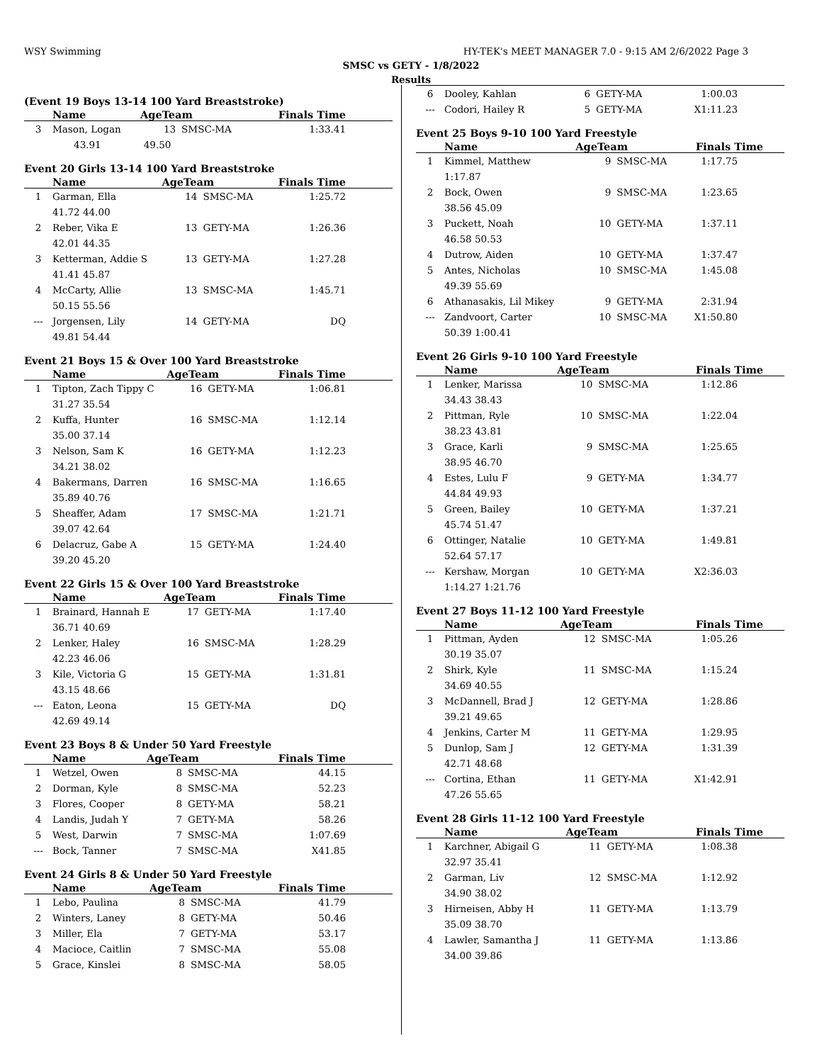WSY Swimming HY-TEK's MEET MANAGER 7.0 - 9:15 AM 2/6/2022 Page 3
SMSC vs GETY - 1/8/2022
Results
(Event 19 Boys 13-14 100 Yard Breaststroke)
| | Name | AgeTeam | | Finals Time |
| --- | --- | --- | --- | --- |
| 3 | Mason, Logan | 13 | SMSC-MA | 1:33.41 |
| | 43.91 49.50 | | | |
Event 20 Girls 13-14 100 Yard Breaststroke
| | Name | AgeTeam | | Finals Time |
| --- | --- | --- | --- | --- |
| 1 | Garman, Ella | 14 | SMSC-MA | 1:25.72 |
| | 41.72 44.00 | | | |
| 2 | Reber, Vika E | 13 | GETY-MA | 1:26.36 |
| | 42.01 44.35 | | | |
| 3 | Ketterman, Addie S | 13 | GETY-MA | 1:27.28 |
| | 41.41 45.87 | | | |
| 4 | McCarty, Allie | 13 | SMSC-MA | 1:45.71 |
| | 50.15 55.56 | | | |
| --- | Jorgensen, Lily | 14 | GETY-MA | DQ |
| | 49.81 54.44 | | | |
Event 21 Boys 15 & Over 100 Yard Breaststroke
| | Name | AgeTeam | | Finals Time |
| --- | --- | --- | --- | --- |
| 1 | Tipton, Zach Tippy C | 16 | GETY-MA | 1:06.81 |
| | 31.27 35.54 | | | |
| 2 | Kuffa, Hunter | 16 | SMSC-MA | 1:12.14 |
| | 35.00 37.14 | | | |
| 3 | Nelson, Sam K | 16 | GETY-MA | 1:12.23 |
| | 34.21 38.02 | | | |
| 4 | Bakermans, Darren | 16 | SMSC-MA | 1:16.65 |
| | 35.89 40.76 | | | |
| 5 | Sheaffer, Adam | 17 | SMSC-MA | 1:21.71 |
| | 39.07 42.64 | | | |
| 6 | Delacruz, Gabe A | 15 | GETY-MA | 1:24.40 |
| | 39.20 45.20 | | | |
Event 22 Girls 15 & Over 100 Yard Breaststroke
| | Name | AgeTeam | | Finals Time |
| --- | --- | --- | --- | --- |
| 1 | Brainard, Hannah E | 17 | GETY-MA | 1:17.40 |
| | 36.71 40.69 | | | |
| 2 | Lenker, Haley | 16 | SMSC-MA | 1:28.29 |
| | 42.23 46.06 | | | |
| 3 | Kile, Victoria G | 15 | GETY-MA | 1:31.81 |
| | 43.15 48.66 | | | |
| --- | Eaton, Leona | 15 | GETY-MA | DQ |
| | 42.69 49.14 | | | |
Event 23 Boys 8 & Under 50 Yard Freestyle
| | Name | AgeTeam | | Finals Time |
| --- | --- | --- | --- | --- |
| 1 | Wetzel, Owen | 8 | SMSC-MA | 44.15 |
| 2 | Dorman, Kyle | 8 | SMSC-MA | 52.23 |
| 3 | Flores, Cooper | 8 | GETY-MA | 58.21 |
| 4 | Landis, Judah Y | 7 | GETY-MA | 58.26 |
| 5 | West, Darwin | 7 | SMSC-MA | 1:07.69 |
| --- | Bock, Tanner | 7 | SMSC-MA | X41.85 |
Event 24 Girls 8 & Under 50 Yard Freestyle
| | Name | AgeTeam | | Finals Time |
| --- | --- | --- | --- | --- |
| 1 | Lebo, Paulina | 8 | SMSC-MA | 41.79 |
| 2 | Winters, Laney | 8 | GETY-MA | 50.46 |
| 3 | Miller, Ela | 7 | GETY-MA | 53.17 |
| 4 | Macioce, Caitlin | 7 | SMSC-MA | 55.08 |
| 5 | Grace, Kinslei | 8 | SMSC-MA | 58.05 |
| 6 | Dooley, Kahlan | 6 | GETY-MA | 1:00.03 |
| --- | Codori, Hailey R | 5 | GETY-MA | X1:11.23 |
Event 25 Boys 9-10 100 Yard Freestyle
| | Name | AgeTeam | | Finals Time |
| --- | --- | --- | --- | --- |
| 1 | Kimmel, Matthew | 9 | SMSC-MA | 1:17.75 |
| | 1:17.87 | | | |
| 2 | Bock, Owen | 9 | SMSC-MA | 1:23.65 |
| | 38.56 45.09 | | | |
| 3 | Puckett, Noah | 10 | GETY-MA | 1:37.11 |
| | 46.58 50.53 | | | |
| 4 | Dutrow, Aiden | 10 | GETY-MA | 1:37.47 |
| 5 | Antes, Nicholas | 10 | SMSC-MA | 1:45.08 |
| | 49.39 55.69 | | | |
| 6 | Athanasakis, Lil Mikey | 9 | GETY-MA | 2:31.94 |
| --- | Zandvoort, Carter | 10 | SMSC-MA | X1:50.80 |
| | 50.39 1:00.41 | | | |
Event 26 Girls 9-10 100 Yard Freestyle
| | Name | AgeTeam | | Finals Time |
| --- | --- | --- | --- | --- |
| 1 | Lenker, Marissa | 10 | SMSC-MA | 1:12.86 |
| | 34.43 38.43 | | | |
| 2 | Pittman, Ryle | 10 | SMSC-MA | 1:22.04 |
| | 38.23 43.81 | | | |
| 3 | Grace, Karli | 9 | SMSC-MA | 1:25.65 |
| | 38.95 46.70 | | | |
| 4 | Estes, Lulu F | 9 | GETY-MA | 1:34.77 |
| | 44.84 49.93 | | | |
| 5 | Green, Bailey | 10 | GETY-MA | 1:37.21 |
| | 45.74 51.47 | | | |
| 6 | Ottinger, Natalie | 10 | GETY-MA | 1:49.81 |
| | 52.64 57.17 | | | |
| --- | Kershaw, Morgan | 10 | GETY-MA | X2:36.03 |
| | 1:14.27 1:21.76 | | | |
Event 27 Boys 11-12 100 Yard Freestyle
| | Name | AgeTeam | | Finals Time |
| --- | --- | --- | --- | --- |
| 1 | Pittman, Ayden | 12 | SMSC-MA | 1:05.26 |
| | 30.19 35.07 | | | |
| 2 | Shirk, Kyle | 11 | SMSC-MA | 1:15.24 |
| | 34.69 40.55 | | | |
| 3 | McDannell, Brad J | 12 | GETY-MA | 1:28.86 |
| | 39.21 49.65 | | | |
| 4 | Jenkins, Carter M | 11 | GETY-MA | 1:29.95 |
| 5 | Dunlop, Sam J | 12 | GETY-MA | 1:31.39 |
| | 42.71 48.68 | | | |
| --- | Cortina, Ethan | 11 | GETY-MA | X1:42.91 |
| | 47.26 55.65 | | | |
Event 28 Girls 11-12 100 Yard Freestyle
| | Name | AgeTeam | | Finals Time |
| --- | --- | --- | --- | --- |
| 1 | Karchner, Abigail G | 11 | GETY-MA | 1:08.38 |
| | 32.97 35.41 | | | |
| 2 | Garman, Liv | 12 | SMSC-MA | 1:12.92 |
| | 34.90 38.02 | | | |
| 3 | Hirneisen, Abby H | 11 | GETY-MA | 1:13.79 |
| | 35.09 38.70 | | | |
| 4 | Lawler, Samantha J | 11 | GETY-MA | 1:13.86 |
| | 34.00 39.86 | | | |